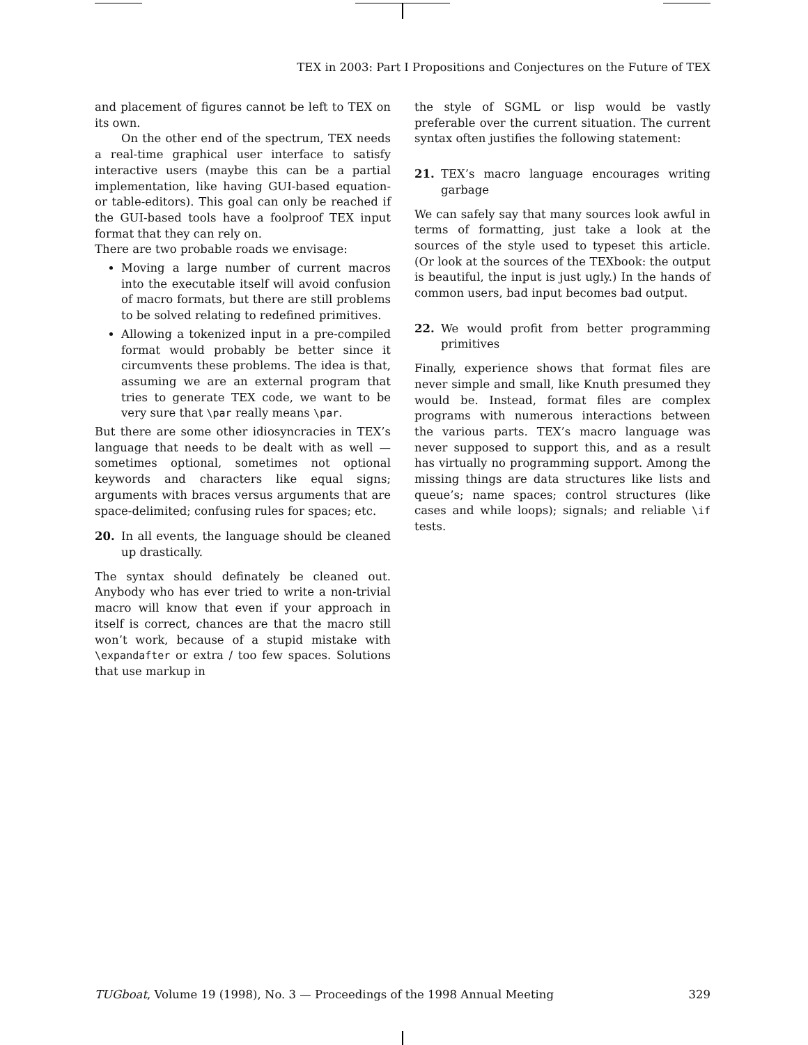TEX in 2003: Part I Propositions and Conjectures on the Future of TEX
and placement of figures cannot be left to TEX on its own.
On the other end of the spectrum, TEX needs a real-time graphical user interface to satisfy interactive users (maybe this can be a partial implementation, like having GUI-based equation- or table-editors). This goal can only be reached if the GUI-based tools have a foolproof TEX input format that they can rely on.
There are two probable roads we envisage:
Moving a large number of current macros into the executable itself will avoid confusion of macro formats, but there are still problems to be solved relating to redefined primitives.
Allowing a tokenized input in a pre-compiled format would probably be better since it circumvents these problems. The idea is that, assuming we are an external program that tries to generate TEX code, we want to be very sure that \par really means \par.
But there are some other idiosyncracies in TEX’s language that needs to be dealt with as well — sometimes optional, sometimes not optional keywords and characters like equal signs; arguments with braces versus arguments that are space-delimited; confusing rules for spaces; etc.
20. In all events, the language should be cleaned up drastically.
The syntax should definately be cleaned out. Anybody who has ever tried to write a non-trivial macro will know that even if your approach in itself is correct, chances are that the macro still won’t work, because of a stupid mistake with \expandafter or extra / too few spaces. Solutions that use markup in
the style of SGML or lisp would be vastly preferable over the current situation. The current syntax often justifies the following statement:
21. TEX’s macro language encourages writing garbage
We can safely say that many sources look awful in terms of formatting, just take a look at the sources of the style used to typeset this article. (Or look at the sources of the TEXbook: the output is beautiful, the input is just ugly.) In the hands of common users, bad input becomes bad output.
22. We would profit from better programming primitives
Finally, experience shows that format files are never simple and small, like Knuth presumed they would be. Instead, format files are complex programs with numerous interactions between the various parts. TEX’s macro language was never supposed to support this, and as a result has virtually no programming support. Among the missing things are data structures like lists and queue’s; name spaces; control structures (like cases and while loops); signals; and reliable \if tests.
TUGboat, Volume 19 (1998), No. 3 — Proceedings of the 1998 Annual Meeting 329